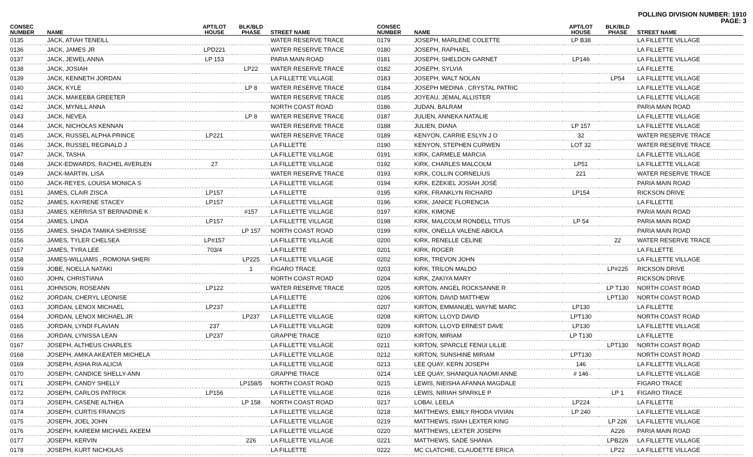POLLING DIVISION NUMBER: 1910
PAGE: 3
| CONSEC NUMBER | NAME | APT/LOT HOUSE | BLK/BLD PHASE | STREET NAME |
| --- | --- | --- | --- | --- |
| 0135 | JACK, ATIAH TENEILL | | | WATER RESERVE TRACE |
| 0136 | JACK, JAMES JR | LPD221 | | WATER RESERVE TRACE |
| 0137 | JACK, JEWEL ANNA | LP 153 | | PARIA MAIN ROAD |
| 0138 | JACK, JOSIAH | | LP22 | WATER RESERVE TRACE |
| 0139 | JACK, KENNETH JORDAN | | | LA FILLETTE VILLAGE |
| 0140 | JACK, KYLE | | LP 8 | WATER RESERVE TRACE |
| 0141 | JACK, MAKEEBA GREETER | | | WATER RESERVE TRACE |
| 0142 | JACK, MYNILL ANNA | | | NORTH COAST ROAD |
| 0143 | JACK, NEVEA | | LP 8 | WATER RESERVE TRACE |
| 0144 | JACK, NICHOLAS KENNAN | | | WATER RESERVE TRACE |
| 0145 | JACK, RUSSEL ALPHA PRINCE | LP221 | | WATER RESERVE TRACE |
| 0146 | JACK, RUSSEL REGINALD J | | | LA FILLETTE |
| 0147 | JACK, TASHA | | | LA FILLETTE VILLAGE |
| 0148 | JACK-EDWARDS, RACHEL AVERLEN | 27 | | LA FILLETTE VILLAGE |
| 0149 | JACK-MARTIN, LISA | | | WATER RESERVE TRACE |
| 0150 | JACK-REYES, LOUISA MONICA S | | | LA FILLETTE VILLAGE |
| 0151 | JAMES, CLAIR ZISCA | LP157 | | LA FILLETTE |
| 0152 | JAMES, KAYRENE STACEY | LP157 | | LA FILLETTE VILLAGE |
| 0153 | JAMES, KERRISA ST BERNADINE K | | #157 | LA FILLETTE VILLAGE |
| 0154 | JAMES, LINDA | LP157 | | LA FILLETTE VILLAGE |
| 0155 | JAMES, SHADA TAMIKA SHERISSE | | LP 157 | NORTH COAST ROAD |
| 0156 | JAMES, TYLER CHELSEA | LP#157 | | LA FILLETTE VILLAGE |
| 0157 | JAMES, TYRA LEE | 703/4 | | LA FILLETTE |
| 0158 | JAMES-WILLIAMS , ROMONA SHERI | | LP225 | LA FILLETTE VILLAGE |
| 0159 | JOBE, NOELLA NATAKI | | 1 | FIGARO TRACE |
| 0160 | JOHN, CHRISTIANA | | | NORTH COAST ROAD |
| 0161 | JOHNSON, ROSEANN | LP122 | | WATER RESERVE TRACE |
| 0162 | JORDAN, CHERYL LEONISE | | | LA FILLETTE |
| 0163 | JORDAN, LENOX MICHAEL | LP237 | | LA FILLETTE |
| 0164 | JORDAN, LENOX MICHAEL JR | | LP237 | LA FILLETTE VILLAGE |
| 0165 | JORDAN, LYNDI FLAVIAN | 237 | | LA FILLETTE VILLAGE |
| 0166 | JORDAN, LYNISSA LEAN | LP237 | | GRAPPIE TRACE |
| 0167 | JOSEPH, ALTHEUS CHARLES | | | LA FILLETTE VILLAGE |
| 0168 | JOSEPH, AMIKA AKEATER MICHELA | | | LA FILLETTE VILLAGE |
| 0169 | JOSEPH, ASHA RIA ALICIA | | | LA FILLETTE VILLAGE |
| 0170 | JOSEPH, CANDICE SHELLY-ANN | | | GRAPPIE TRACE |
| 0171 | JOSEPH, CANDY SHELLY | | LP158/5 | NORTH COAST ROAD |
| 0172 | JOSEPH, CARLOS PATRICK | LP156 | | LA FILLETTE VILLAGE |
| 0173 | JOSEPH, CASENE ALTHEA | | LP 158 | NORTH COAST ROAD |
| 0174 | JOSEPH, CURTIS FRANCIS | | | LA FILLETTE VILLAGE |
| 0175 | JOSEPH, JOEL JOHN | | | LA FILLETTE VILLAGE |
| 0176 | JOSEPH, KAREEM MICHAEL AKEEM | | | LA FILLETTE VILLAGE |
| 0177 | JOSEPH, KERVIN | | 226 | LA FILLETTE VILLAGE |
| 0178 | JOSEPH, KURT NICHOLAS | | | LA FILLETTE |
| CONSEC NUMBER | NAME | APT/LOT HOUSE | BLK/BLD PHASE | STREET NAME |
| --- | --- | --- | --- | --- |
| 0179 | JOSEPH, MARLENE COLETTE | LP B38 | | LA FILLETTE VILLAGE |
| 0180 | JOSEPH, RAPHAEL | | | LA FILLETTE |
| 0181 | JOSEPH, SHELDON GARNET | LP146 | | LA FILLETTE VILLAGE |
| 0182 | JOSEPH, SYLVIA | | | LA FILLETTE |
| 0183 | JOSEPH, WALT NOLAN | | LP54 | LA FILLETTE VILLAGE |
| 0184 | JOSEPH MEDINA , CRYSTAL PATRIC | | | LA FILLETTE VILLAGE |
| 0185 | JOYEAU, JEMAL ALLISTER | | | LA FILLETTE VILLAGE |
| 0186 | JUDAN, BALRAM | | | PARIA MAIN ROAD |
| 0187 | JULIEN, ANNEKA NATALIE | | | LA FILLETTE VILLAGE |
| 0188 | JULIEN, DIANA | LP 157 | | LA FILLETTE VILLAGE |
| 0189 | KENYON, CARRIE ESLYN J O | 32 | | WATER RESERVE TRACE |
| 0190 | KENYON, STEPHEN CURWEN | LOT 32 | | WATER RESERVE TRACE |
| 0191 | KIRK, CARMELE MARCIA | | | LA FILLETTE VILLAGE |
| 0192 | KIRK, CHARLES MALCOLM | LP51 | | LA FILLETTE VILLAGE |
| 0193 | KIRK, COLLIN CORNELIUS | 221 | | WATER RESERVE TRACE |
| 0194 | KIRK, EZEKIEL JOSIAH JOSÉ | | | PARIA MAIN ROAD |
| 0195 | KIRK, FRANKLYN RICHARD | LP154 | | RICKSON DRIVE |
| 0196 | KIRK, JANICE FLORENCIA | | | LA FILLETTE |
| 0197 | KIRK, KIMONE | | | PARIA MAIN ROAD |
| 0198 | KIRK, MALCOLM RONDELL TITUS | LP 54 | | PARIA MAIN ROAD |
| 0199 | KIRK, ONELLA VALENE ABIOLA | | | PARIA MAIN ROAD |
| 0200 | KIRK, RENELLE CELINE | | 22 | WATER RESERVE TRACE |
| 0201 | KIRK, ROGER | | | LA FILLETTE |
| 0202 | KIRK, TREVON JOHN | | | LA FILLETTE VILLAGE |
| 0203 | KIRK, TRILON MALDO | | LP#225 | RICKSON DRIVE |
| 0204 | KIRK, ZAKIYA MARY | | | RICKSON DRIVE |
| 0205 | KIRTON, ANGEL ROCKSANNE R | | LP T130 | NORTH COAST ROAD |
| 0206 | KIRTON, DAVID MATTHEW | | LPT130 | NORTH COAST ROAD |
| 0207 | KIRTON, EMMANUEL WAYNE MARC | LP130 | | LA FILLETTE |
| 0208 | KIRTON, LLOYD DAVID | LPT130 | | NORTH COAST ROAD |
| 0209 | KIRTON, LLOYD ERNEST DAVE | LP130 | | LA FILLETTE VILLAGE |
| 0210 | KIRTON, MIRIAM | LP T130 | | LA FILLETTE |
| 0211 | KIRTON, SPARCLE FENUI LILLIE | | LPT130 | NORTH COAST ROAD |
| 0212 | KIRTON, SUNSHINE MIRIAM | LPT130 | | NORTH COAST ROAD |
| 0213 | LEE QUAY, KERN JOSEPH | 146 | | LA FILLETTE VILLAGE |
| 0214 | LEE QUAY, SHANIQUA NAOMI ANNE | # 146 | | LA FILLETTE VILLAGE |
| 0215 | LEWIS, NIEISHA AFANNA MAGDALE | | | FIGARO TRACE |
| 0216 | LEWIS, NIRIAH SPARKLE P | | LP 1 | FIGARO TRACE |
| 0217 | LOBAI, LEELA | LP224 | | LA FILLETTE |
| 0218 | MATTHEWS, EMILY RHODA VIVIAN | LP 240 | | LA FILLETTE VILLAGE |
| 0219 | MATTHEWS, ISIAH LEXTER KING | | LP 226 | LA FILLETTE VILLAGE |
| 0220 | MATTHEWS, LEXTER JOSEPH | | A226 | PARIA MAIN ROAD |
| 0221 | MATTHEWS, SADÉ SHANIA | | LPB226 | LA FILLETTE VILLAGE |
| 0222 | MC CLATCHIE, CLAUDETTE ERICA | | LP22 | LA FILLETTE VILLAGE |